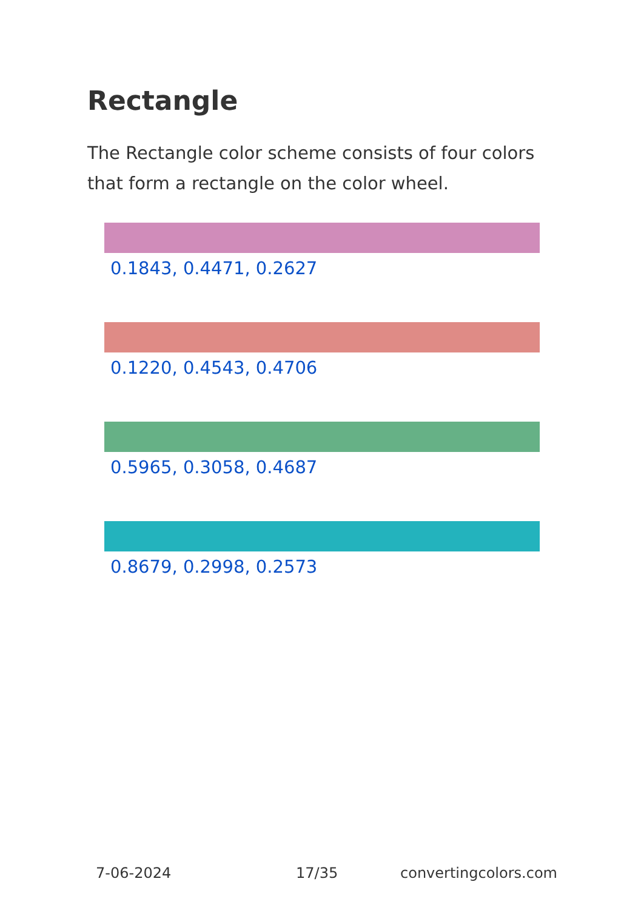Rectangle
The Rectangle color scheme consists of four colors that form a rectangle on the color wheel.
0.1843, 0.4471, 0.2627
0.1220, 0.4543, 0.4706
0.5965, 0.3058, 0.4687
0.8679, 0.2998, 0.2573
7-06-2024 17/35 convertingcolors.com